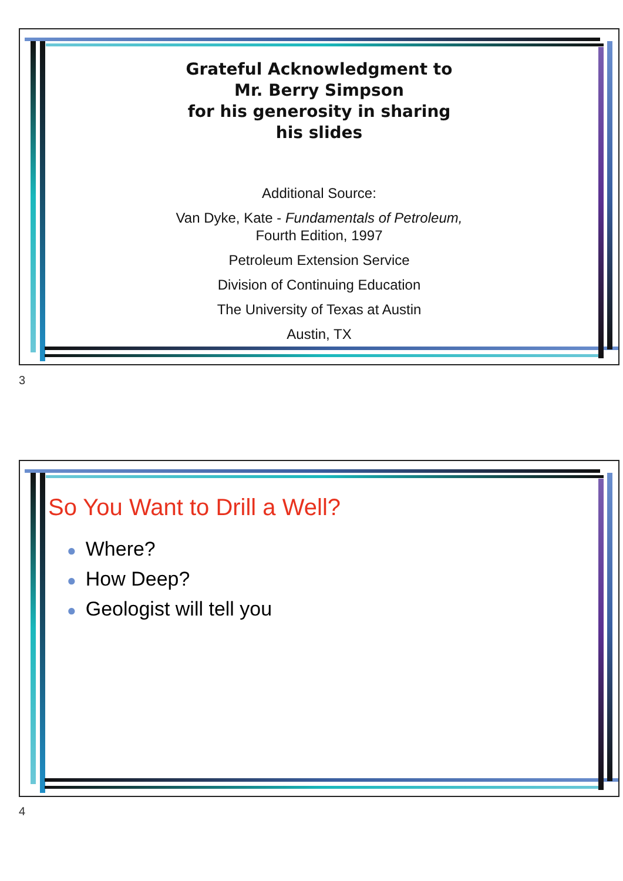Grateful Acknowledgment to
Mr. Berry Simpson
for his generosity in sharing
his slides
Additional Source:
Van Dyke, Kate - Fundamentals of Petroleum,
Fourth Edition, 1997
Petroleum Extension Service
Division of Continuing Education
The University of Texas at Austin
Austin, TX
3
So You Want to Drill a Well?
● Where?
● How Deep?
● Geologist will tell you
4